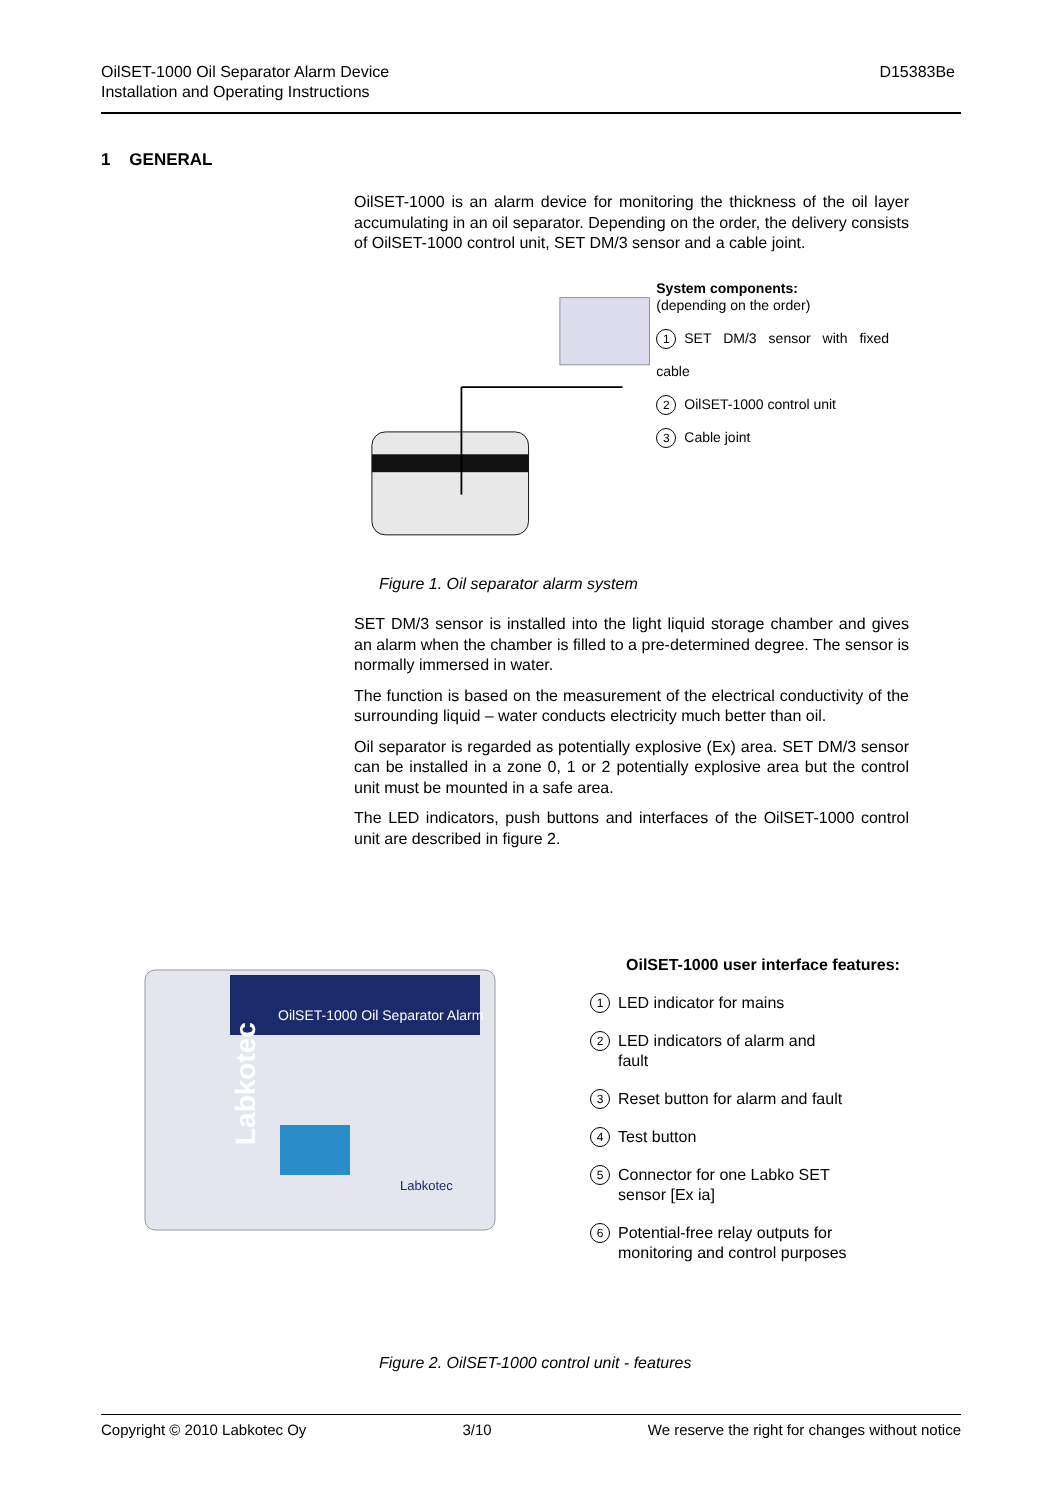OilSET-1000 Oil Separator Alarm Device
Installation and Operating Instructions
D15383Be
1 GENERAL
OilSET-1000 is an alarm device for monitoring the thickness of the oil layer accumulating in an oil separator. Depending on the order, the delivery consists of OilSET-1000 control unit, SET DM/3 sensor and a cable joint.
System components:
(depending on the order)
1 SET DM/3 sensor with fixed cable
2 OilSET-1000 control unit
3 Cable joint
Figure 1. Oil separator alarm system
SET DM/3 sensor is installed into the light liquid storage chamber and gives an alarm when the chamber is filled to a pre-determined degree. The sensor is normally immersed in water.
The function is based on the measurement of the electrical conductivity of the surrounding liquid – water conducts electricity much better than oil.
Oil separator is regarded as potentially explosive (Ex) area. SET DM/3 sensor can be installed in a zone 0, 1 or 2 potentially explosive area but the control unit must be mounted in a safe area.
The LED indicators, push buttons and interfaces of the OilSET-1000 control unit are described in figure 2.
OilSET-1000 Oil Separator Alarm
Labkotec
Labkotec
OilSET-1000 user interface features:
1 LED indicator for mains
2 LED indicators of alarm and
fault
3 Reset button for alarm and fault
4 Test button
5 Connector for one Labko SET
sensor [Ex ia]
6 Potential-free relay outputs for
monitoring and control purposes
Figure 2. OilSET-1000 control unit - features
Copyright © 2010 Labkotec Oy 3/10 We reserve the right for changes without notice